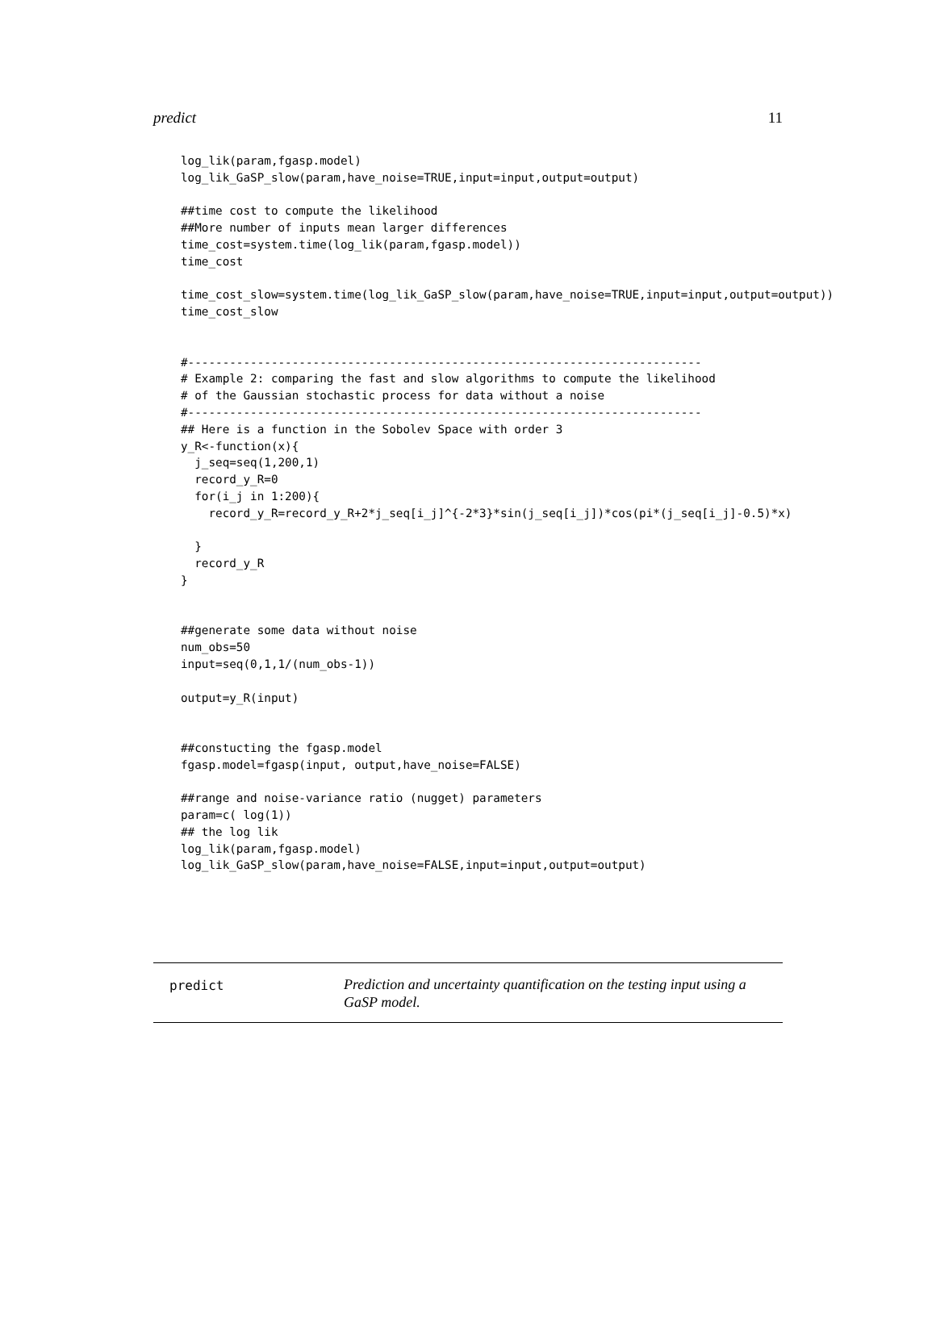predict 11
log_lik(param,fgasp.model)
log_lik_GaSP_slow(param,have_noise=TRUE,input=input,output=output)

##time cost to compute the likelihood
##More number of inputs mean larger differences
time_cost=system.time(log_lik(param,fgasp.model))
time_cost

time_cost_slow=system.time(log_lik_GaSP_slow(param,have_noise=TRUE,input=input,output=output))
time_cost_slow


#--------------------------------------------------------------------------
# Example 2: comparing the fast and slow algorithms to compute the likelihood
# of the Gaussian stochastic process for data without a noise
#--------------------------------------------------------------------------
## Here is a function in the Sobolev Space with order 3
y_R<-function(x){
  j_seq=seq(1,200,1)
  record_y_R=0
  for(i_j in 1:200){
    record_y_R=record_y_R+2*j_seq[i_j]^{-2*3}*sin(j_seq[i_j])*cos(pi*(j_seq[i_j]-0.5)*x)

  }
  record_y_R
}


##generate some data without noise
num_obs=50
input=seq(0,1,1/(num_obs-1))

output=y_R(input)


##constucting the fgasp.model
fgasp.model=fgasp(input, output,have_noise=FALSE)

##range and noise-variance ratio (nugget) parameters
param=c( log(1))
## the log lik
log_lik(param,fgasp.model)
log_lik_GaSP_slow(param,have_noise=FALSE,input=input,output=output)
predict
Prediction and uncertainty quantification on the testing input using a GaSP model.